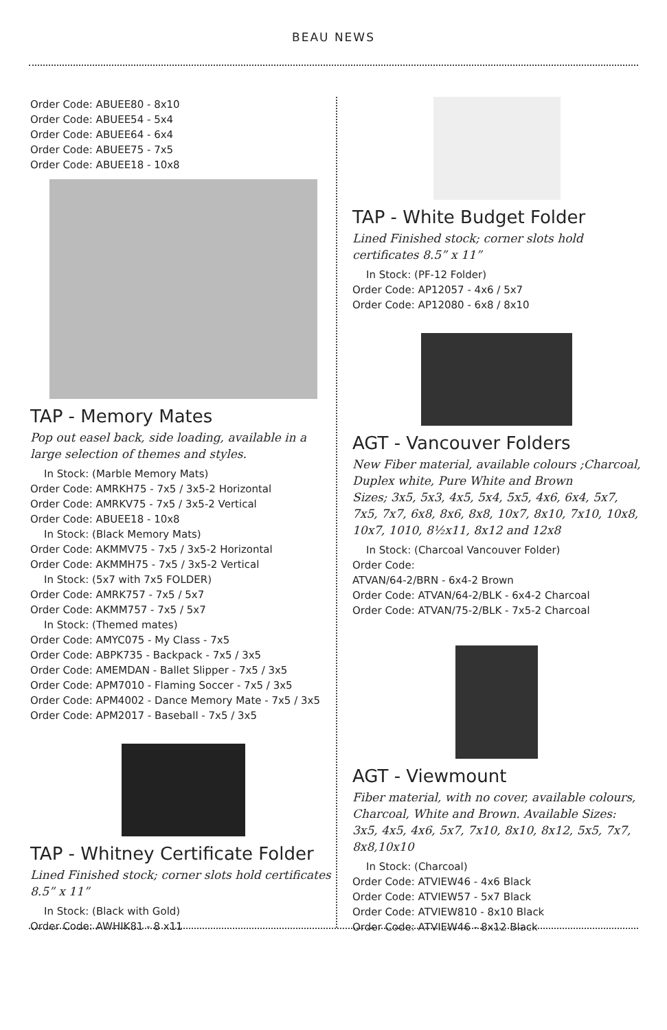BEAU NEWS
Order Code: ABUEE80 - 8x10
Order Code: ABUEE54 - 5x4
Order Code: ABUEE64 - 6x4
Order Code: ABUEE75 - 7x5
Order Code: ABUEE18 - 10x8
TAP - Memory Mates
Pop out easel back, side loading, available in a large selection of themes and styles.
In Stock: (Marble Memory Mats)
Order Code: AMRKH75 - 7x5 / 3x5-2 Horizontal
Order Code: AMRKV75 - 7x5 / 3x5-2 Vertical
Order Code: ABUEE18 - 10x8
In Stock: (Black Memory Mats)
Order Code: AKMMV75 - 7x5 / 3x5-2 Horizontal
Order Code: AKMMH75 - 7x5 / 3x5-2 Vertical
In Stock: (5x7 with 7x5 FOLDER)
Order Code: AMRK757 - 7x5 / 5x7
Order Code: AKMM757 - 7x5 / 5x7
In Stock: (Themed mates)
Order Code: AMYC075 - My Class - 7x5
Order Code: ABPK735 - Backpack - 7x5 / 3x5
Order Code: AMEMDAN - Ballet Slipper - 7x5 / 3x5
Order Code: APM7010 - Flaming Soccer - 7x5 / 3x5
Order Code: APM4002 - Dance Memory Mate - 7x5 / 3x5
Order Code: APM2017 - Baseball - 7x5 / 3x5
TAP - Whitney Certificate Folder
Lined Finished stock; corner slots hold certificates 8.5” x 11”
In Stock: (Black with Gold)
Order Code: AWHIK81 - 8 x11
TAP - White Budget Folder
Lined Finished stock; corner slots hold certificates 8.5” x 11”
In Stock: (PF-12 Folder)
Order Code: AP12057 - 4x6 / 5x7
Order Code: AP12080 - 6x8 / 8x10
AGT - Vancouver Folders
New Fiber material, available colours ;Charcoal, Duplex white, Pure White and Brown
Sizes; 3x5, 5x3, 4x5, 5x4, 5x5, 4x6, 6x4, 5x7, 7x5, 7x7, 6x8, 8x6, 8x8, 10x7, 8x10, 7x10, 10x8, 10x7, 1010, 8½x11, 8x12 and 12x8
In Stock: (Charcoal Vancouver Folder)
Order Code:
ATVAN/64-2/BRN - 6x4-2 Brown
Order Code: ATVAN/64-2/BLK - 6x4-2 Charcoal
Order Code: ATVAN/75-2/BLK - 7x5-2 Charcoal
AGT - Viewmount
Fiber material, with no cover, available colours, Charcoal, White and Brown. Available Sizes: 3x5, 4x5, 4x6, 5x7, 7x10, 8x10, 8x12, 5x5, 7x7, 8x8,10x10
In Stock: (Charcoal)
Order Code: ATVIEW46 - 4x6 Black
Order Code: ATVIEW57 - 5x7 Black
Order Code: ATVIEW810 - 8x10 Black
Order Code: ATVIEW46 - 8x12 Black